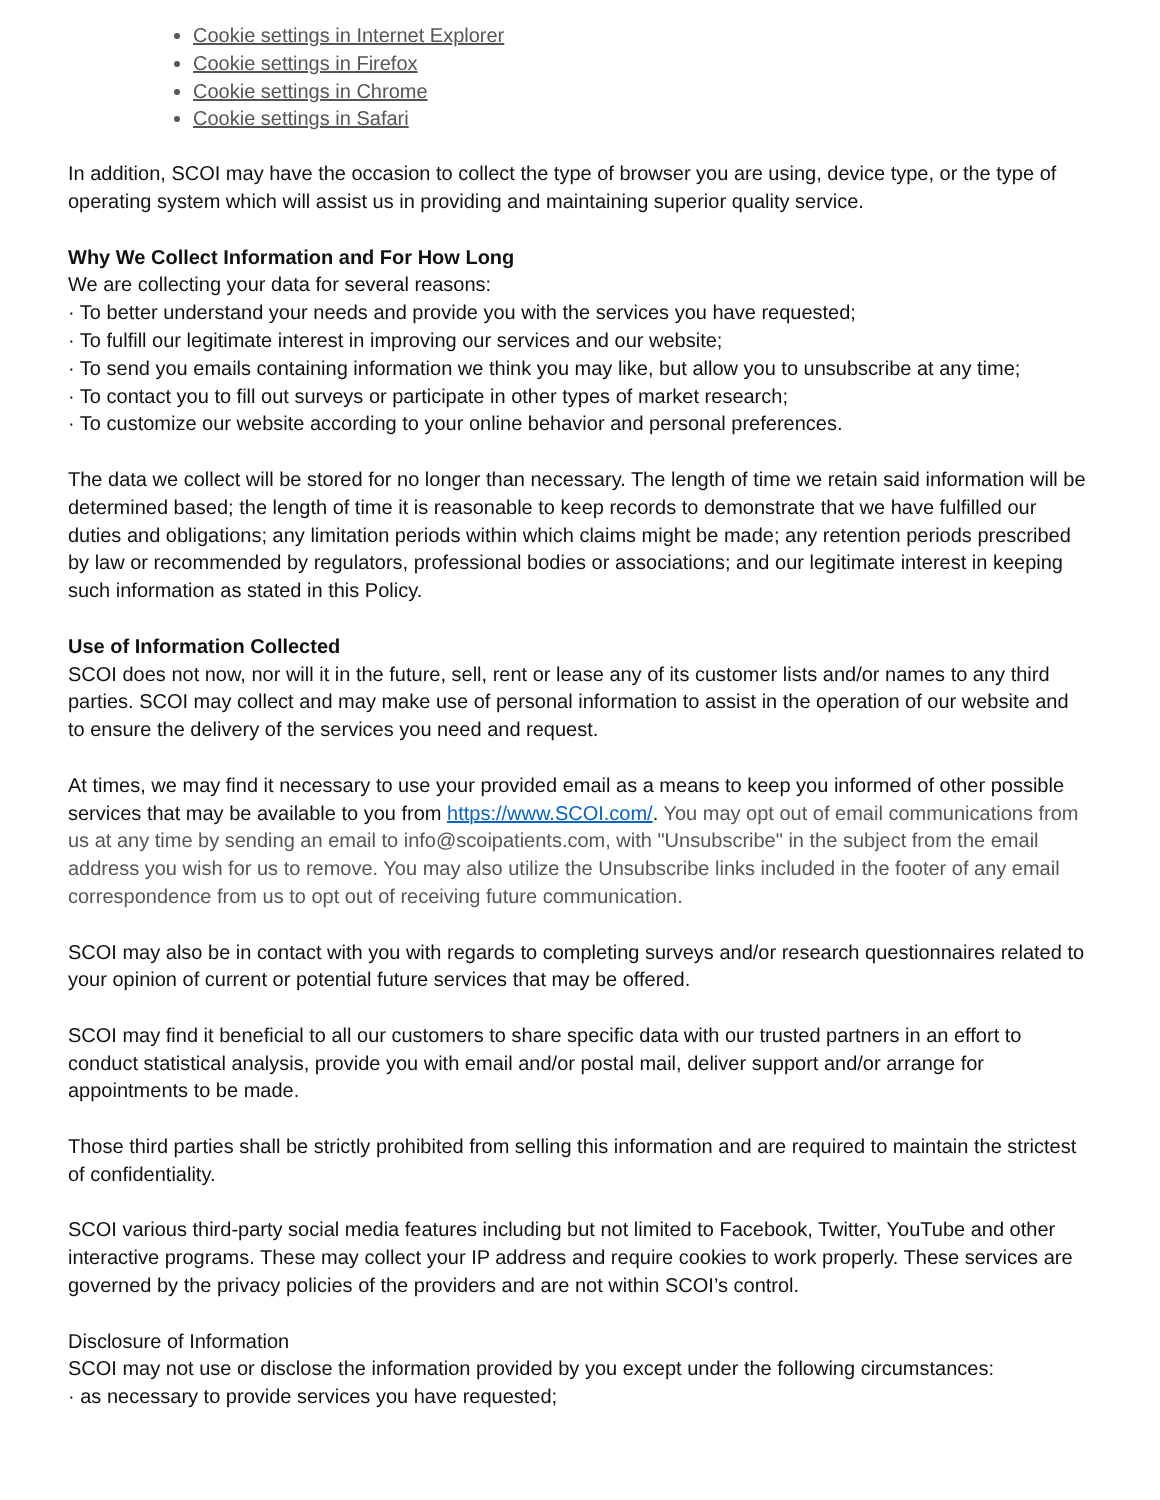Cookie settings in Internet Explorer
Cookie settings in Firefox
Cookie settings in Chrome
Cookie settings in Safari
In addition, SCOI may have the occasion to collect the type of browser you are using, device type, or the type of operating system which will assist us in providing and maintaining superior quality service.
Why We Collect Information and For How Long
We are collecting your data for several reasons:
· To better understand your needs and provide you with the services you have requested;
· To fulfill our legitimate interest in improving our services and our website;
· To send you emails containing information we think you may like, but allow you to unsubscribe at any time;
· To contact you to fill out surveys or participate in other types of market research;
· To customize our website according to your online behavior and personal preferences.
The data we collect will be stored for no longer than necessary. The length of time we retain said information will be determined based; the length of time it is reasonable to keep records to demonstrate that we have fulfilled our duties and obligations; any limitation periods within which claims might be made; any retention periods prescribed by law or recommended by regulators, professional bodies or associations; and our legitimate interest in keeping such information as stated in this Policy.
Use of Information Collected
SCOI does not now, nor will it in the future, sell, rent or lease any of its customer lists and/or names to any third parties. SCOI may collect and may make use of personal information to assist in the operation of our website and to ensure the delivery of the services you need and request.
At times, we may find it necessary to use your provided email as a means to keep you informed of other possible services that may be available to you from https://www.SCOI.com/. You may opt out of email communications from us at any time by sending an email to info@scoipatients.com, with "Unsubscribe" in the subject from the email address you wish for us to remove. You may also utilize the Unsubscribe links included in the footer of any email correspondence from us to opt out of receiving future communication.
SCOI may also be in contact with you with regards to completing surveys and/or research questionnaires related to your opinion of current or potential future services that may be offered.
SCOI may find it beneficial to all our customers to share specific data with our trusted partners in an effort to conduct statistical analysis, provide you with email and/or postal mail, deliver support and/or arrange for appointments to be made.
Those third parties shall be strictly prohibited from selling this information and are required to maintain the strictest of confidentiality.
SCOI various third-party social media features including but not limited to Facebook, Twitter, YouTube and other interactive programs. These may collect your IP address and require cookies to work properly. These services are governed by the privacy policies of the providers and are not within SCOI’s control.
Disclosure of Information
SCOI may not use or disclose the information provided by you except under the following circumstances:
· as necessary to provide services you have requested;